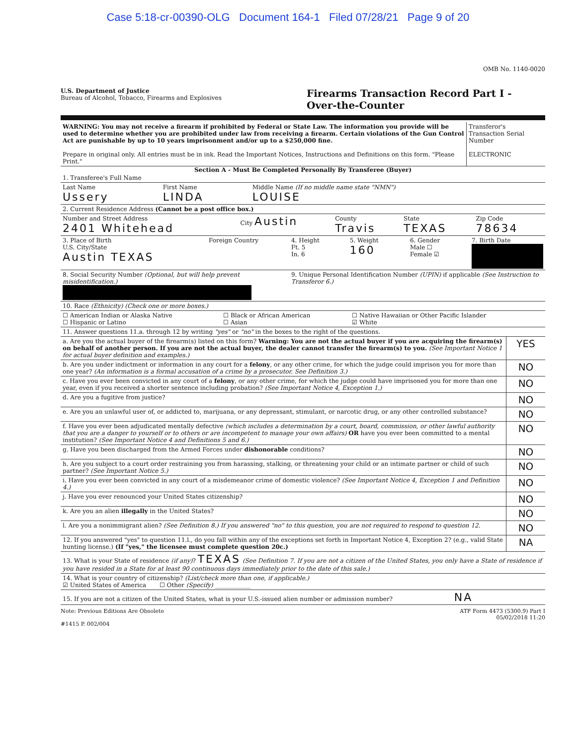Case 5:18-cr-00390-OLG Document 164-1 Filed 07/28/21 Page 9 of 20
OMB No. 1140-0020
U.S. Department of Justice
Bureau of Alcohol, Tobacco, Firearms and Explosives
Firearms Transaction Record Part I -
Over-the-Counter
| WARNING: You may not receive a firearm if prohibited by Federal or State Law. The information you provide will be used to determine whether you are prohibited under law from receiving a firearm. Certain violations of the Gun Control Act are punishable by up to 10 years imprisonment and/or up to a $250,000 fine. Prepare in original only. All entries must be in ink. Read the Important Notices, Instructions and Definitions on this form. "Please Print." | Transferor's Transaction Serial Number ELECTRONIC |
Section A - Must Be Completed Personally By Transferee (Buyer)
| 1. Transferee's Full Name | | |
| Last Name Ussery | First Name LINDA | Middle Name (If no middle name state "NMN") LOUISE |
| 2. Current Residence Address (Cannot be a post office box.) | | | | |
| Number and Street Address 2401 Whitehead | City Austin | County Travis | State TEXAS | Zip Code 78634 |
| 3. Place of Birth U.S. City/State Austin TEXAS | Foreign Country | 4. Height Ft. 5 In. 6 | 5. Weight 160 | 6. Gender Male ☐ Female ☑ | 7. Birth Date |
| 8. Social Security Number (Optional, but will help prevent misidentification.) | | 9. Unique Personal Identification Number (UPIN) if applicable (See Instruction to Transferor 6.) | | | |
| 10. Race (Ethnicity) (Check one or more boxes.) | | |
| ☐ American Indian or Alaska Native ☐ Hispanic or Latino | ☐ Black or African American ☐ Asian | ☐ Native Hawaiian or Other Pacific Islander ☑ White |
| 11. Answer questions 11.a. through 12 by writing "yes" or "no" in the boxes to the right of the questions. | |
| a. Are you the actual buyer of the firearm(s) listed on this form? Warning: You are not the actual buyer if you are acquiring the firearm(s) on behalf of another person. If you are not the actual buyer, the dealer cannot transfer the firearm(s) to you. (See Important Notice 1 for actual buyer definition and examples.) | YES |
| b. Are you under indictment or information in any court for a felony , or any other crime, for which the judge could imprison you for more than one year? (An information is a formal accusation of a crime by a prosecutor. See Definition 3.) | NO |
| c. Have you ever been convicted in any court of a felony , or any other crime, for which the judge could have imprisoned you for more than one year, even if you received a shorter sentence including probation? (See Important Notice 4, Exception 1.) | NO |
| d. Are you a fugitive from justice? | NO |
| e. Are you an unlawful user of, or addicted to, marijuana, or any depressant, stimulant, or narcotic drug, or any other controlled substance? | NO |
| f. Have you ever been adjudicated mentally defective (which includes a determination by a court, board, commission, or other lawful authority that you are a danger to yourself or to others or are incompetent to manage your own affairs) OR have you ever been committed to a mental institution? (See Important Notice 4 and Definitions 5 and 6.) | NO |
| g. Have you been discharged from the Armed Forces under dishonorable conditions? | NO |
| h. Are you subject to a court order restraining you from harassing, stalking, or threatening your child or an intimate partner or child of such partner? (See Important Notice 5.) | NO |
| i. Have you ever been convicted in any court of a misdemeanor crime of domestic violence? (See Important Notice 4, Exception 1 and Definition 4.) | NO |
| j. Have you ever renounced your United States citizenship? | NO |
| k. Are you an alien illegally in the United States? | NO |
| l. Are you a nonimmigrant alien? (See Definition 8.) If you answered "no" to this question, you are not required to respond to question 12. | NO |
| 12. If you answered "yes" to question 11.l., do you fall within any of the exceptions set forth in Important Notice 4, Exception 2? (e.g., valid State hunting license.) (If "yes," the licensee must complete question 20c.) | NA |
| 13. What is your State of residence (if any) ? TEXAS (See Definition 7. If you are not a citizen of the United States, you only have a State of residence if you have resided in a State for at least 90 continuous days immediately prior to the date of this sale.) | |
| 14. What is your country of citizenship? (List/check more than one, if applicable.) ☑ United States of America ☐ Other (Specify) ____________ | |
| 15. If you are not a citizen of the United States, what is your U.S.-issued alien number or admission number? NA | |
Note: Previous Editions Are Obsolete
#1415 P. 002/004
ATF Form 4473 (5300.9) Part I
05/02/2018 11:20